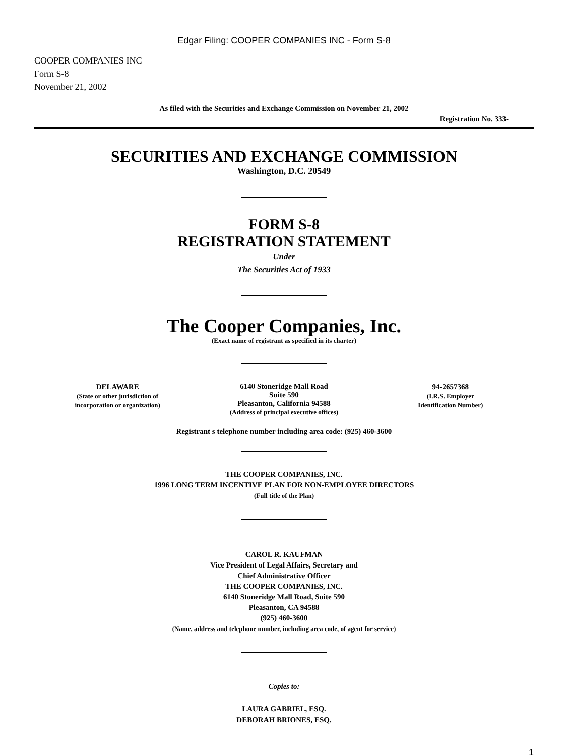Edgar Filing: COOPER COMPANIES INC - Form S-8
COOPER COMPANIES INC
Form S-8
November 21, 2002
As filed with the Securities and Exchange Commission on November 21, 2002
Registration No. 333-
SECURITIES AND EXCHANGE COMMISSION
Washington, D.C. 20549
FORM S-8
REGISTRATION STATEMENT
Under
The Securities Act of 1933
The Cooper Companies, Inc.
(Exact name of registrant as specified in its charter)
DELAWARE
(State or other jurisdiction of
incorporation or organization)
6140 Stoneridge Mall Road
Suite 590
Pleasanton, California 94588
(Address of principal executive offices)
94-2657368
(I.R.S. Employer
Identification Number)
Registrant s telephone number including area code: (925) 460-3600
THE COOPER COMPANIES, INC.
1996 LONG TERM INCENTIVE PLAN FOR NON-EMPLOYEE DIRECTORS
(Full title of the Plan)
CAROL R. KAUFMAN
Vice President of Legal Affairs, Secretary and
Chief Administrative Officer
THE COOPER COMPANIES, INC.
6140 Stoneridge Mall Road, Suite 590
Pleasanton, CA 94588
(925) 460-3600
(Name, address and telephone number, including area code, of agent for service)
Copies to:
LAURA GABRIEL, ESQ.
DEBORAH BRIONES, ESQ.
1